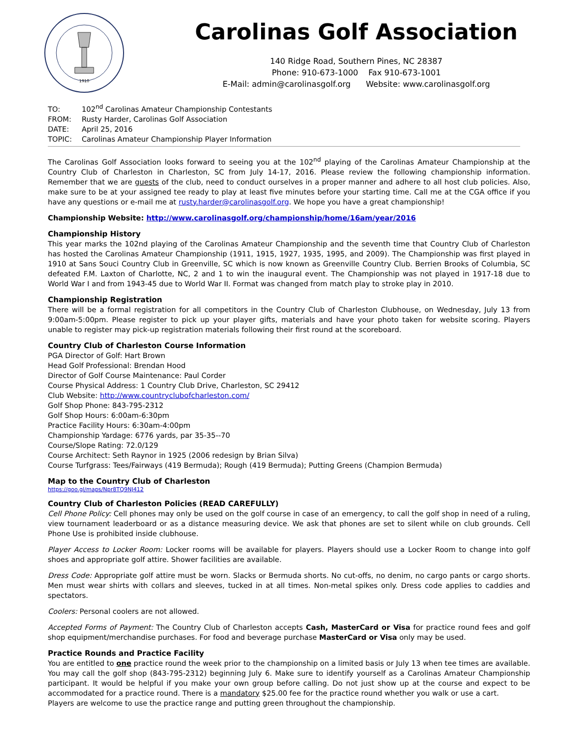1910
Carolinas Golf Association
140 Ridge Road, Southern Pines, NC 28387
Phone: 910-673-1000 Fax 910-673-1001
E-Mail: admin@carolinasgolf.org Website: www.carolinasgolf.org
TO: 102<sup>nd</sup> Carolinas Amateur Championship Contestants
FROM: Rusty Harder, Carolinas Golf Association
DATE: April 25, 2016
TOPIC: Carolinas Amateur Championship Player Information
The Carolinas Golf Association looks forward to seeing you at the 102<sup>nd</sup> playing of the Carolinas Amateur Championship at the Country Club of Charleston in Charleston, SC from July 14-17, 2016. Please review the following championship information. Remember that we are guests of the club, need to conduct ourselves in a proper manner and adhere to all host club policies. Also, make sure to be at your assigned tee ready to play at least five minutes before your starting time. Call me at the CGA office if you have any questions or e-mail me at rusty.harder@carolinasgolf.org. We hope you have a great championship!
Championship Website: http://www.carolinasgolf.org/championship/home/16am/year/2016
Championship History
This year marks the 102nd playing of the Carolinas Amateur Championship and the seventh time that Country Club of Charleston has hosted the Carolinas Amateur Championship (1911, 1915, 1927, 1935, 1995, and 2009). The Championship was first played in 1910 at Sans Souci Country Club in Greenville, SC which is now known as Greenville Country Club. Berrien Brooks of Columbia, SC defeated F.M. Laxton of Charlotte, NC, 2 and 1 to win the inaugural event. The Championship was not played in 1917-18 due to World War I and from 1943-45 due to World War II. Format was changed from match play to stroke play in 2010.
Championship Registration
There will be a formal registration for all competitors in the Country Club of Charleston Clubhouse, on Wednesday, July 13 from 9:00am-5:00pm. Please register to pick up your player gifts, materials and have your photo taken for website scoring. Players unable to register may pick-up registration materials following their first round at the scoreboard.
Country Club of Charleston Course Information
PGA Director of Golf: Hart Brown
Head Golf Professional: Brendan Hood
Director of Golf Course Maintenance: Paul Corder
Course Physical Address: 1 Country Club Drive, Charleston, SC 29412
Club Website: http://www.countryclubofcharleston.com/
Golf Shop Phone: 843-795-2312
Golf Shop Hours: 6:00am-6:30pm
Practice Facility Hours: 6:30am-4:00pm
Championship Yardage: 6776 yards, par 35-35--70
Course/Slope Rating: 72.0/129
Course Architect: Seth Raynor in 1925 (2006 redesign by Brian Silva)
Course Turfgrass: Tees/Fairways (419 Bermuda); Rough (419 Bermuda); Putting Greens (Champion Bermuda)
Map to the Country Club of Charleston
https://goo.gl/maps/Npr8TQ9NJ412
Country Club of Charleston Policies (READ CAREFULLY)
Cell Phone Policy: Cell phones may only be used on the golf course in case of an emergency, to call the golf shop in need of a ruling, view tournament leaderboard or as a distance measuring device. We ask that phones are set to silent while on club grounds. Cell Phone Use is prohibited inside clubhouse.
Player Access to Locker Room: Locker rooms will be available for players. Players should use a Locker Room to change into golf shoes and appropriate golf attire. Shower facilities are available.
Dress Code: Appropriate golf attire must be worn. Slacks or Bermuda shorts. No cut-offs, no denim, no cargo pants or cargo shorts. Men must wear shirts with collars and sleeves, tucked in at all times. Non-metal spikes only. Dress code applies to caddies and spectators.
Coolers: Personal coolers are not allowed.
Accepted Forms of Payment: The Country Club of Charleston accepts Cash, MasterCard or Visa for practice round fees and golf shop equipment/merchandise purchases. For food and beverage purchase MasterCard or Visa only may be used.
Practice Rounds and Practice Facility
You are entitled to one practice round the week prior to the championship on a limited basis or July 13 when tee times are available. You may call the golf shop (843-795-2312) beginning July 6. Make sure to identify yourself as a Carolinas Amateur Championship participant. It would be helpful if you make your own group before calling. Do not just show up at the course and expect to be accommodated for a practice round. There is a mandatory $25.00 fee for the practice round whether you walk or use a cart.
Players are welcome to use the practice range and putting green throughout the championship.